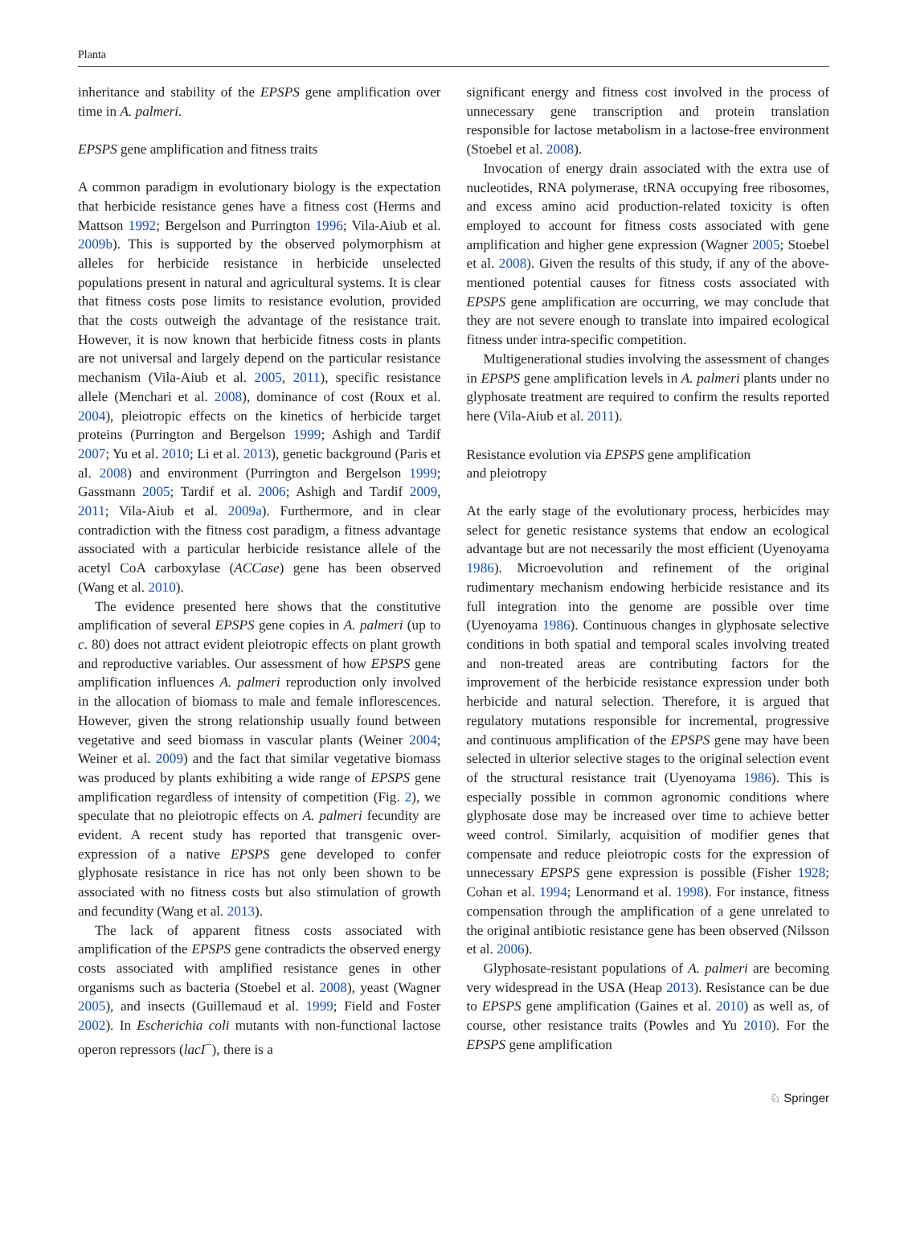Planta
inheritance and stability of the EPSPS gene amplification over time in A. palmeri.
EPSPS gene amplification and fitness traits
A common paradigm in evolutionary biology is the expectation that herbicide resistance genes have a fitness cost (Herms and Mattson 1992; Bergelson and Purrington 1996; Vila-Aiub et al. 2009b). This is supported by the observed polymorphism at alleles for herbicide resistance in herbicide unselected populations present in natural and agricultural systems. It is clear that fitness costs pose limits to resistance evolution, provided that the costs outweigh the advantage of the resistance trait. However, it is now known that herbicide fitness costs in plants are not universal and largely depend on the particular resistance mechanism (Vila-Aiub et al. 2005, 2011), specific resistance allele (Menchari et al. 2008), dominance of cost (Roux et al. 2004), pleiotropic effects on the kinetics of herbicide target proteins (Purrington and Bergelson 1999; Ashigh and Tardif 2007; Yu et al. 2010; Li et al. 2013), genetic background (Paris et al. 2008) and environment (Purrington and Bergelson 1999; Gassmann 2005; Tardif et al. 2006; Ashigh and Tardif 2009, 2011; Vila-Aiub et al. 2009a). Furthermore, and in clear contradiction with the fitness cost paradigm, a fitness advantage associated with a particular herbicide resistance allele of the acetyl CoA carboxylase (ACCase) gene has been observed (Wang et al. 2010).
The evidence presented here shows that the constitutive amplification of several EPSPS gene copies in A. palmeri (up to c. 80) does not attract evident pleiotropic effects on plant growth and reproductive variables. Our assessment of how EPSPS gene amplification influences A. palmeri reproduction only involved in the allocation of biomass to male and female inflorescences. However, given the strong relationship usually found between vegetative and seed biomass in vascular plants (Weiner 2004; Weiner et al. 2009) and the fact that similar vegetative biomass was produced by plants exhibiting a wide range of EPSPS gene amplification regardless of intensity of competition (Fig. 2), we speculate that no pleiotropic effects on A. palmeri fecundity are evident. A recent study has reported that transgenic over-expression of a native EPSPS gene developed to confer glyphosate resistance in rice has not only been shown to be associated with no fitness costs but also stimulation of growth and fecundity (Wang et al. 2013).
The lack of apparent fitness costs associated with amplification of the EPSPS gene contradicts the observed energy costs associated with amplified resistance genes in other organisms such as bacteria (Stoebel et al. 2008), yeast (Wagner 2005), and insects (Guillemaud et al. 1999; Field and Foster 2002). In Escherichia coli mutants with non-functional lactose operon repressors (lacI<sup>−</sup>), there is a
significant energy and fitness cost involved in the process of unnecessary gene transcription and protein translation responsible for lactose metabolism in a lactose-free environment (Stoebel et al. 2008).
Invocation of energy drain associated with the extra use of nucleotides, RNA polymerase, tRNA occupying free ribosomes, and excess amino acid production-related toxicity is often employed to account for fitness costs associated with gene amplification and higher gene expression (Wagner 2005; Stoebel et al. 2008). Given the results of this study, if any of the above-mentioned potential causes for fitness costs associated with EPSPS gene amplification are occurring, we may conclude that they are not severe enough to translate into impaired ecological fitness under intra-specific competition.
Multigenerational studies involving the assessment of changes in EPSPS gene amplification levels in A. palmeri plants under no glyphosate treatment are required to confirm the results reported here (Vila-Aiub et al. 2011).
Resistance evolution via EPSPS gene amplification
and pleiotropy
At the early stage of the evolutionary process, herbicides may select for genetic resistance systems that endow an ecological advantage but are not necessarily the most efficient (Uyenoyama 1986). Microevolution and refinement of the original rudimentary mechanism endowing herbicide resistance and its full integration into the genome are possible over time (Uyenoyama 1986). Continuous changes in glyphosate selective conditions in both spatial and temporal scales involving treated and non-treated areas are contributing factors for the improvement of the herbicide resistance expression under both herbicide and natural selection. Therefore, it is argued that regulatory mutations responsible for incremental, progressive and continuous amplification of the EPSPS gene may have been selected in ulterior selective stages to the original selection event of the structural resistance trait (Uyenoyama 1986). This is especially possible in common agronomic conditions where glyphosate dose may be increased over time to achieve better weed control. Similarly, acquisition of modifier genes that compensate and reduce pleiotropic costs for the expression of unnecessary EPSPS gene expression is possible (Fisher 1928; Cohan et al. 1994; Lenormand et al. 1998). For instance, fitness compensation through the amplification of a gene unrelated to the original antibiotic resistance gene has been observed (Nilsson et al. 2006).
Glyphosate-resistant populations of A. palmeri are becoming very widespread in the USA (Heap 2013). Resistance can be due to EPSPS gene amplification (Gaines et al. 2010) as well as, of course, other resistance traits (Powles and Yu 2010). For the EPSPS gene amplification
♘ Springer